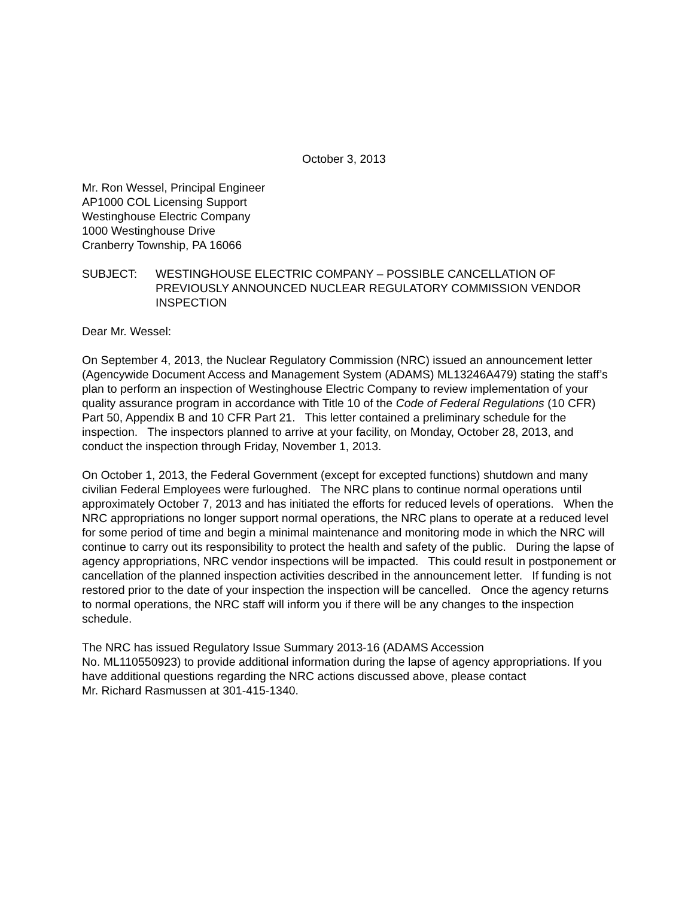October 3, 2013
Mr. Ron Wessel, Principal Engineer
AP1000 COL Licensing Support
Westinghouse Electric Company
1000 Westinghouse Drive
Cranberry Township, PA 16066
SUBJECT: WESTINGHOUSE ELECTRIC COMPANY – POSSIBLE CANCELLATION OF PREVIOUSLY ANNOUNCED NUCLEAR REGULATORY COMMISSION VENDOR INSPECTION
Dear Mr. Wessel:
On September 4, 2013, the Nuclear Regulatory Commission (NRC) issued an announcement letter (Agencywide Document Access and Management System (ADAMS) ML13246A479) stating the staff’s plan to perform an inspection of Westinghouse Electric Company to review implementation of your quality assurance program in accordance with Title 10 of the Code of Federal Regulations (10 CFR) Part 50, Appendix B and 10 CFR Part 21. This letter contained a preliminary schedule for the inspection. The inspectors planned to arrive at your facility, on Monday, October 28, 2013, and conduct the inspection through Friday, November 1, 2013.
On October 1, 2013, the Federal Government (except for excepted functions) shutdown and many civilian Federal Employees were furloughed. The NRC plans to continue normal operations until approximately October 7, 2013 and has initiated the efforts for reduced levels of operations. When the NRC appropriations no longer support normal operations, the NRC plans to operate at a reduced level for some period of time and begin a minimal maintenance and monitoring mode in which the NRC will continue to carry out its responsibility to protect the health and safety of the public. During the lapse of agency appropriations, NRC vendor inspections will be impacted. This could result in postponement or cancellation of the planned inspection activities described in the announcement letter. If funding is not restored prior to the date of your inspection the inspection will be cancelled. Once the agency returns to normal operations, the NRC staff will inform you if there will be any changes to the inspection schedule.
The NRC has issued Regulatory Issue Summary 2013-16 (ADAMS Accession
No. ML110550923) to provide additional information during the lapse of agency appropriations. If you have additional questions regarding the NRC actions discussed above, please contact
Mr. Richard Rasmussen at 301-415-1340.